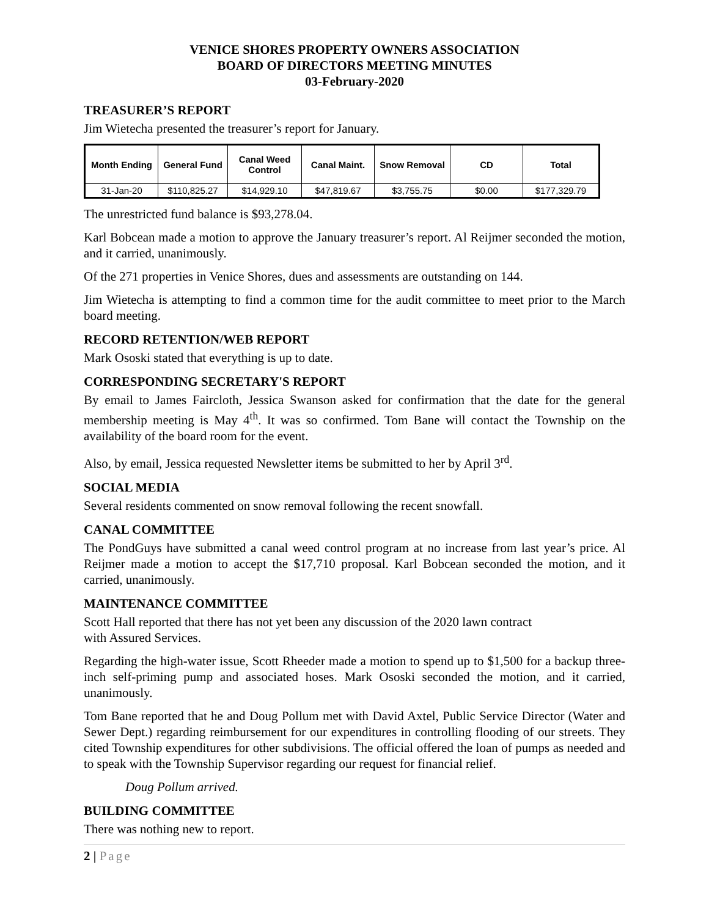VENICE SHORES PROPERTY OWNERS ASSOCIATION
BOARD OF DIRECTORS MEETING MINUTES
03-February-2020
TREASURER’S REPORT
Jim Wietecha presented the treasurer’s report for January.
| Month Ending | General Fund | Canal Weed Control | Canal Maint. | Snow Removal | CD | Total |
| --- | --- | --- | --- | --- | --- | --- |
| 31-Jan-20 | $110,825.27 | $14,929.10 | $47,819.67 | $3,755.75 | $0.00 | $177,329.79 |
The unrestricted fund balance is $93,278.04.
Karl Bobcean made a motion to approve the January treasurer’s report. Al Reijmer seconded the motion, and it carried, unanimously.
Of the 271 properties in Venice Shores, dues and assessments are outstanding on 144.
Jim Wietecha is attempting to find a common time for the audit committee to meet prior to the March board meeting.
RECORD RETENTION/WEB REPORT
Mark Ososki stated that everything is up to date.
CORRESPONDING SECRETARY'S REPORT
By email to James Faircloth, Jessica Swanson asked for confirmation that the date for the general membership meeting is May 4<sup>th</sup>. It was so confirmed. Tom Bane will contact the Township on the availability of the board room for the event.
Also, by email, Jessica requested Newsletter items be submitted to her by April 3<sup>rd</sup>.
SOCIAL MEDIA
Several residents commented on snow removal following the recent snowfall.
CANAL COMMITTEE
The PondGuys have submitted a canal weed control program at no increase from last year’s price. Al Reijmer made a motion to accept the $17,710 proposal. Karl Bobcean seconded the motion, and it carried, unanimously.
MAINTENANCE COMMITTEE
Scott Hall reported that there has not yet been any discussion of the 2020 lawn contract
with Assured Services.
Regarding the high-water issue, Scott Rheeder made a motion to spend up to $1,500 for a backup three-inch self-priming pump and associated hoses. Mark Ososki seconded the motion, and it carried, unanimously.
Tom Bane reported that he and Doug Pollum met with David Axtel, Public Service Director (Water and Sewer Dept.) regarding reimbursement for our expenditures in controlling flooding of our streets. They cited Township expenditures for other subdivisions. The official offered the loan of pumps as needed and to speak with the Township Supervisor regarding our request for financial relief.
Doug Pollum arrived.
BUILDING COMMITTEE
There was nothing new to report.
2 | Page